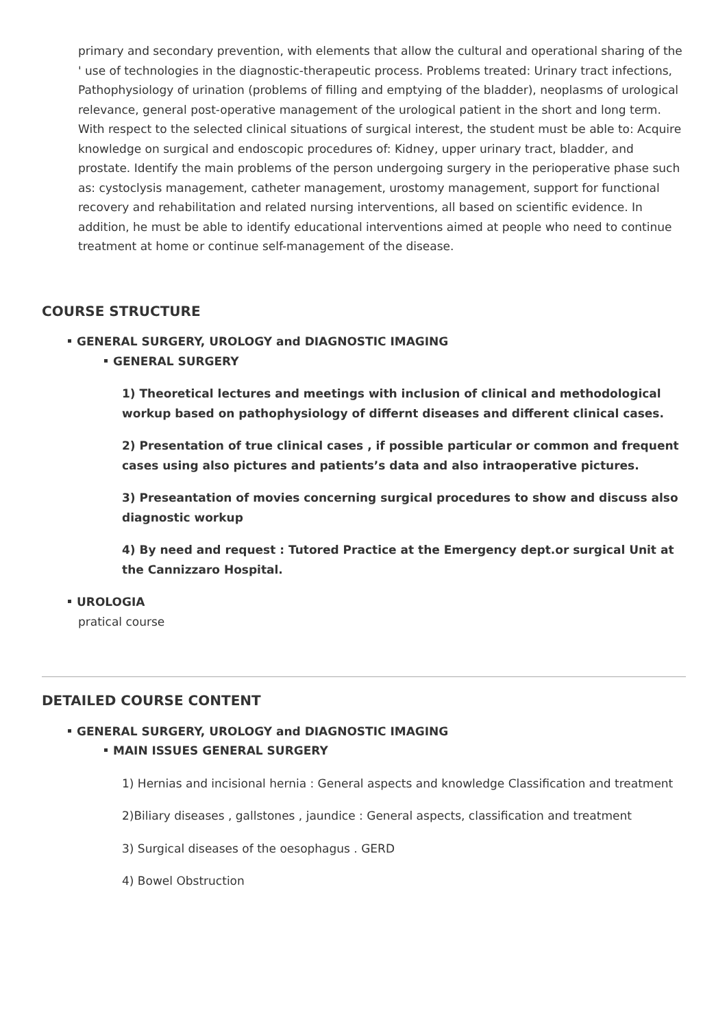primary and secondary prevention, with elements that allow the cultural and operational sharing of the ' use of technologies in the diagnostic-therapeutic process. Problems treated: Urinary tract infections, Pathophysiology of urination (problems of filling and emptying of the bladder), neoplasms of urological relevance, general post-operative management of the urological patient in the short and long term. With respect to the selected clinical situations of surgical interest, the student must be able to: Acquire knowledge on surgical and endoscopic procedures of: Kidney, upper urinary tract, bladder, and prostate. Identify the main problems of the person undergoing surgery in the perioperative phase such as: cystoclysis management, catheter management, urostomy management, support for functional recovery and rehabilitation and related nursing interventions, all based on scientific evidence. In addition, he must be able to identify educational interventions aimed at people who need to continue treatment at home or continue self-management of the disease.
COURSE STRUCTURE
GENERAL SURGERY, UROLOGY and DIAGNOSTIC IMAGING
GENERAL SURGERY
1) Theoretical lectures and meetings with inclusion of clinical and methodological workup based on pathophysiology of differnt diseases and different clinical cases.
2) Presentation of true clinical cases , if possible particular or common and frequent cases using also pictures and patients’s data and also intraoperative pictures.
3) Preseantation of movies concerning surgical procedures to show and discuss also diagnostic workup
4) By need and request : Tutored Practice at the Emergency dept.or surgical Unit at the Cannizzaro Hospital.
UROLOGIA
pratical course
DETAILED COURSE CONTENT
GENERAL SURGERY, UROLOGY and DIAGNOSTIC IMAGING
MAIN ISSUES GENERAL SURGERY
1) Hernias and incisional hernia : General aspects and knowledge Classification and treatment
2)Biliary diseases , gallstones , jaundice : General aspects, classification and treatment
3) Surgical diseases of the oesophagus . GERD
4) Bowel Obstruction